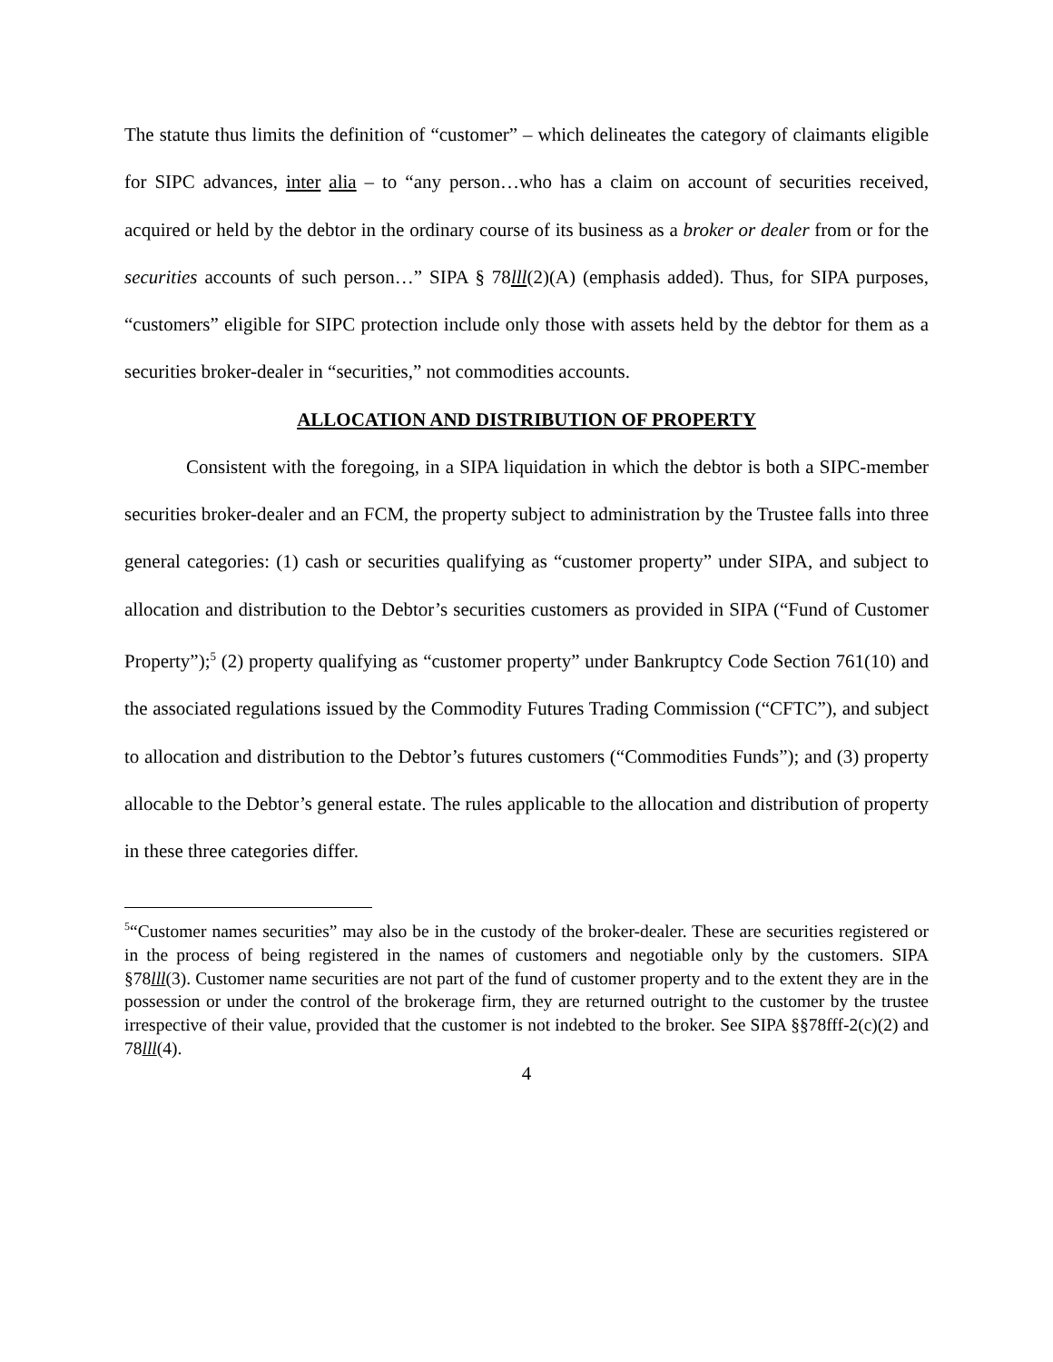The statute thus limits the definition of “customer” – which delineates the category of claimants eligible for SIPC advances, inter alia – to “any person…who has a claim on account of securities received, acquired or held by the debtor in the ordinary course of its business as a broker or dealer from or for the securities accounts of such person…” SIPA § 78lll(2)(A) (emphasis added). Thus, for SIPA purposes, “customers” eligible for SIPC protection include only those with assets held by the debtor for them as a securities broker-dealer in “securities,” not commodities accounts.
ALLOCATION AND DISTRIBUTION OF PROPERTY
Consistent with the foregoing, in a SIPA liquidation in which the debtor is both a SIPC-member securities broker-dealer and an FCM, the property subject to administration by the Trustee falls into three general categories: (1) cash or securities qualifying as “customer property” under SIPA, and subject to allocation and distribution to the Debtor’s securities customers as provided in SIPA (“Fund of Customer Property”);<sup>5</sup> (2) property qualifying as “customer property” under Bankruptcy Code Section 761(10) and the associated regulations issued by the Commodity Futures Trading Commission (“CFTC”), and subject to allocation and distribution to the Debtor’s futures customers (“Commodities Funds”); and (3) property allocable to the Debtor’s general estate. The rules applicable to the allocation and distribution of property in these three categories differ.
<sup>5</sup> “Customer names securities” may also be in the custody of the broker-dealer. These are securities registered or in the process of being registered in the names of customers and negotiable only by the customers. SIPA §78lll(3). Customer name securities are not part of the fund of customer property and to the extent they are in the possession or under the control of the brokerage firm, they are returned outright to the customer by the trustee irrespective of their value, provided that the customer is not indebted to the broker. See SIPA §§78fff-2(c)(2) and 78lll(4).
4